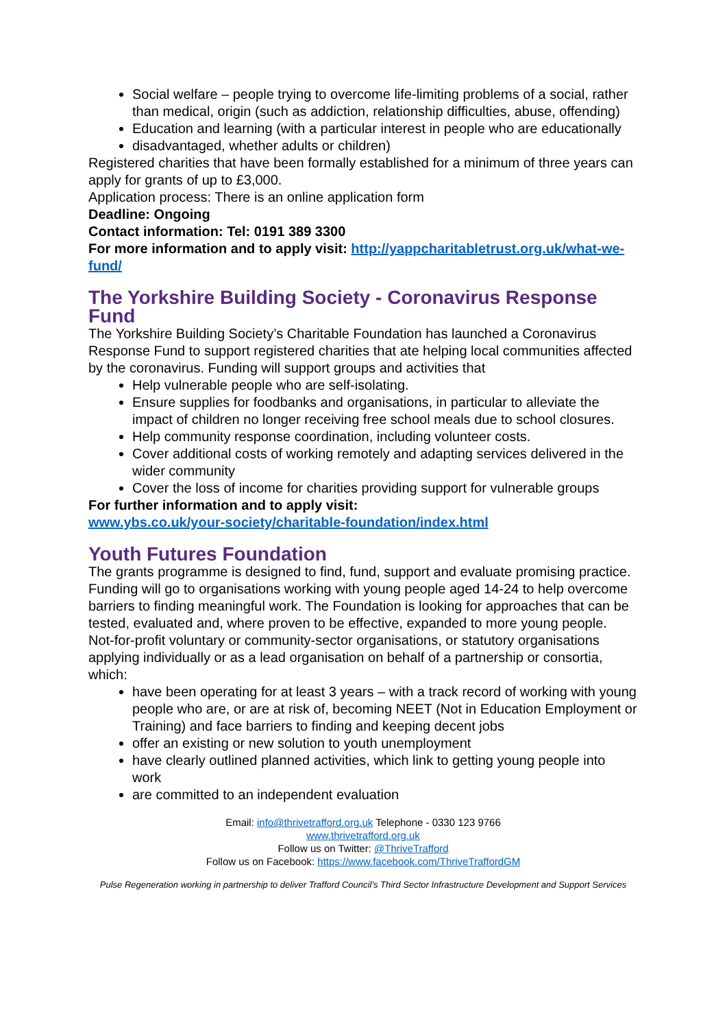Social welfare – people trying to overcome life-limiting problems of a social, rather than medical, origin (such as addiction, relationship difficulties, abuse, offending)
Education and learning (with a particular interest in people who are educationally
disadvantaged, whether adults or children)
Registered charities that have been formally established for a minimum of three years can apply for grants of up to £3,000.
Application process: There is an online application form
Deadline: Ongoing
Contact information: Tel: 0191 389 3300
For more information and to apply visit: http://yappcharitabletrust.org.uk/what-we-fund/
The Yorkshire Building Society - Coronavirus Response Fund
The Yorkshire Building Society’s Charitable Foundation has launched a Coronavirus Response Fund to support registered charities that ate helping local communities affected by the coronavirus. Funding will support groups and activities that
Help vulnerable people who are self-isolating.
Ensure supplies for foodbanks and organisations, in particular to alleviate the impact of children no longer receiving free school meals due to school closures.
Help community response coordination, including volunteer costs.
Cover additional costs of working remotely and adapting services delivered in the wider community
Cover the loss of income for charities providing support for vulnerable groups
For further information and to apply visit:
www.ybs.co.uk/your-society/charitable-foundation/index.html
Youth Futures Foundation
The grants programme is designed to find, fund, support and evaluate promising practice. Funding will go to organisations working with young people aged 14-24 to help overcome barriers to finding meaningful work. The Foundation is looking for approaches that can be tested, evaluated and, where proven to be effective, expanded to more young people.
Not-for-profit voluntary or community-sector organisations, or statutory organisations applying individually or as a lead organisation on behalf of a partnership or consortia, which:
have been operating for at least 3 years – with a track record of working with young people who are, or are at risk of, becoming NEET (Not in Education Employment or Training) and face barriers to finding and keeping decent jobs
offer an existing or new solution to youth unemployment
have clearly outlined planned activities, which link to getting young people into work
are committed to an independent evaluation
Email: info@thrivetrafford.org.uk Telephone - 0330 123 9766
www.thrivetrafford.org.uk
Follow us on Twitter: @ThriveTrafford
Follow us on Facebook: https://www.facebook.com/ThriveTraffordGM
Pulse Regeneration working in partnership to deliver Trafford Council’s Third Sector Infrastructure Development and Support Services